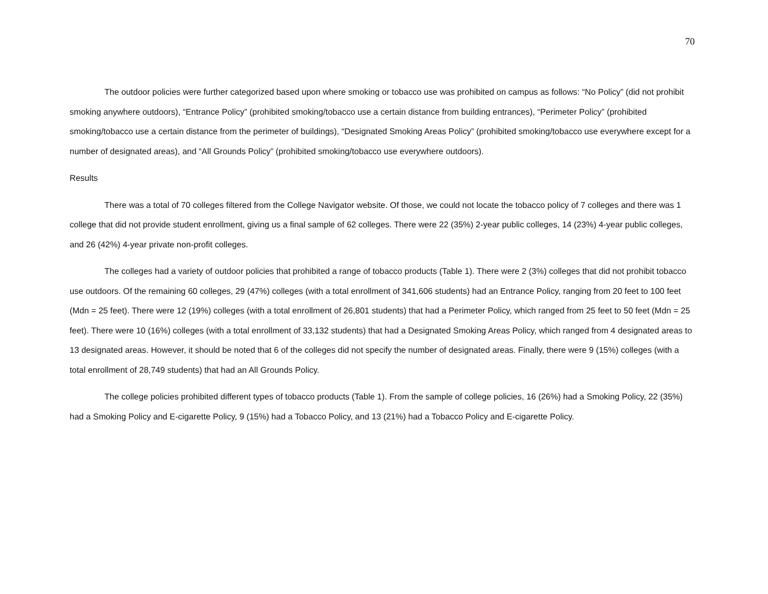70
The outdoor policies were further categorized based upon where smoking or tobacco use was prohibited on campus as follows: “No Policy” (did not prohibit smoking anywhere outdoors), “Entrance Policy” (prohibited smoking/tobacco use a certain distance from building entrances), “Perimeter Policy” (prohibited smoking/tobacco use a certain distance from the perimeter of buildings), “Designated Smoking Areas Policy” (prohibited smoking/tobacco use everywhere except for a number of designated areas), and “All Grounds Policy” (prohibited smoking/tobacco use everywhere outdoors).
Results
There was a total of 70 colleges filtered from the College Navigator website. Of those, we could not locate the tobacco policy of 7 colleges and there was 1 college that did not provide student enrollment, giving us a final sample of 62 colleges. There were 22 (35%) 2-year public colleges, 14 (23%) 4-year public colleges, and 26 (42%) 4-year private non-profit colleges.
The colleges had a variety of outdoor policies that prohibited a range of tobacco products (Table 1). There were 2 (3%) colleges that did not prohibit tobacco use outdoors. Of the remaining 60 colleges, 29 (47%) colleges (with a total enrollment of 341,606 students) had an Entrance Policy, ranging from 20 feet to 100 feet (Mdn = 25 feet). There were 12 (19%) colleges (with a total enrollment of 26,801 students) that had a Perimeter Policy, which ranged from 25 feet to 50 feet (Mdn = 25 feet). There were 10 (16%) colleges (with a total enrollment of 33,132 students) that had a Designated Smoking Areas Policy, which ranged from 4 designated areas to 13 designated areas. However, it should be noted that 6 of the colleges did not specify the number of designated areas. Finally, there were 9 (15%) colleges (with a total enrollment of 28,749 students) that had an All Grounds Policy.
The college policies prohibited different types of tobacco products (Table 1). From the sample of college policies, 16 (26%) had a Smoking Policy, 22 (35%) had a Smoking Policy and E-cigarette Policy, 9 (15%) had a Tobacco Policy, and 13 (21%) had a Tobacco Policy and E-cigarette Policy.